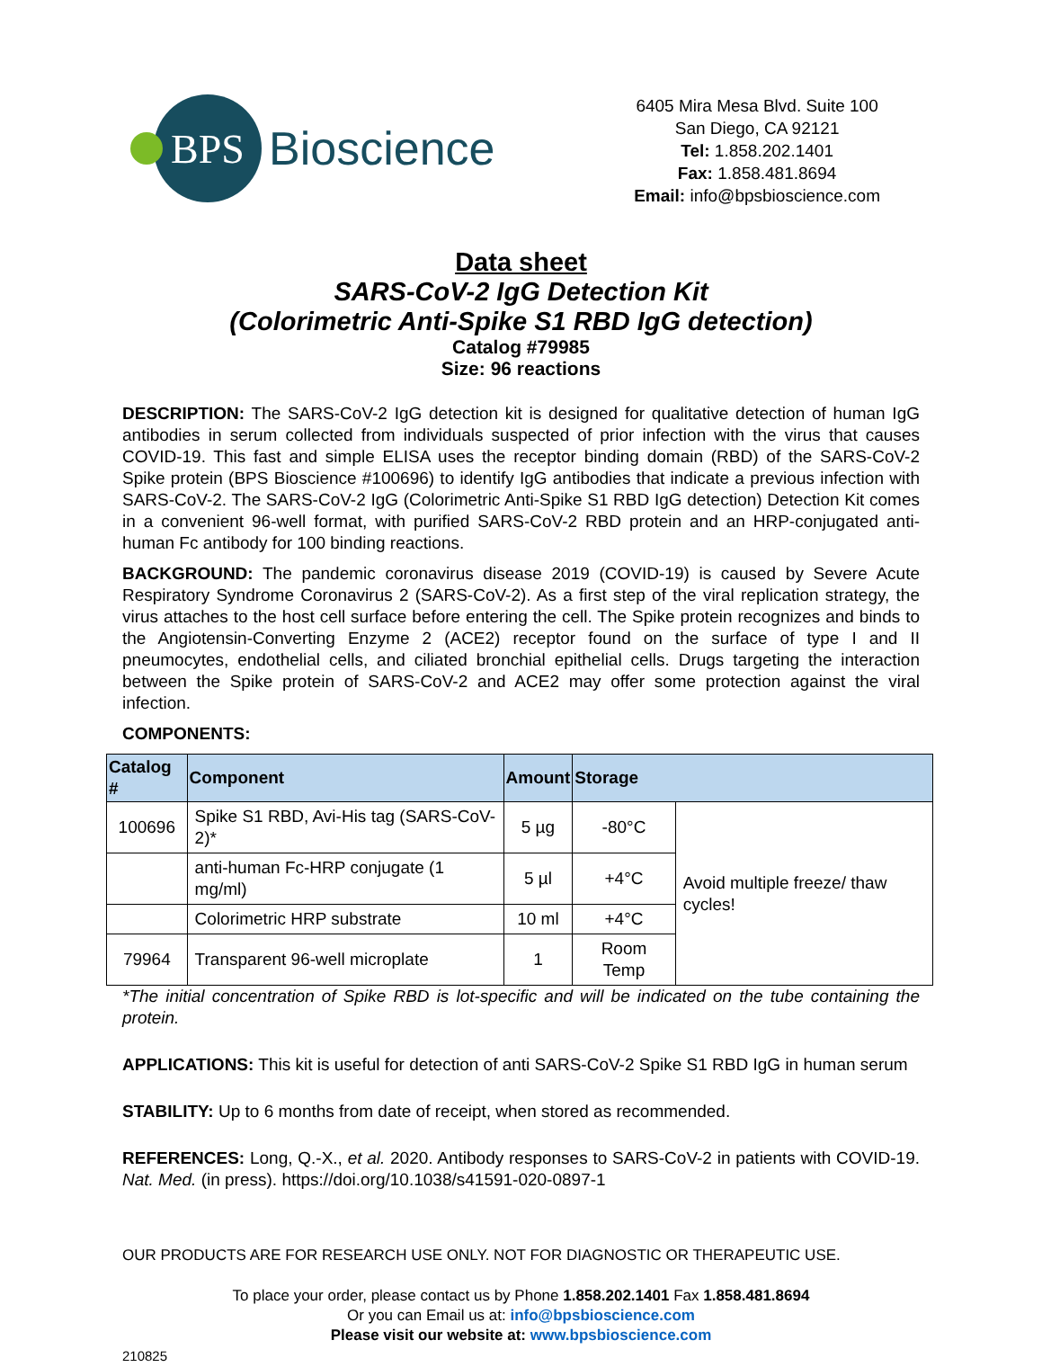BPS
Bioscience
6405 Mira Mesa Blvd. Suite 100
San Diego, CA 92121
Tel: 1.858.202.1401
Fax: 1.858.481.8694
Email: info@bpsbioscience.com
Data sheet
SARS-CoV-2 IgG Detection Kit
(Colorimetric Anti-Spike S1 RBD IgG detection)
Catalog #79985
Size: 96 reactions
DESCRIPTION: The SARS-CoV-2 IgG detection kit is designed for qualitative detection of human IgG antibodies in serum collected from individuals suspected of prior infection with the virus that causes COVID-19. This fast and simple ELISA uses the receptor binding domain (RBD) of the SARS-CoV-2 Spike protein (BPS Bioscience #100696) to identify IgG antibodies that indicate a previous infection with SARS-CoV-2. The SARS-CoV-2 IgG (Colorimetric Anti-Spike S1 RBD IgG detection) Detection Kit comes in a convenient 96-well format, with purified SARS-CoV-2 RBD protein and an HRP-conjugated anti-human Fc antibody for 100 binding reactions.
BACKGROUND: The pandemic coronavirus disease 2019 (COVID-19) is caused by Severe Acute Respiratory Syndrome Coronavirus 2 (SARS-CoV-2). As a first step of the viral replication strategy, the virus attaches to the host cell surface before entering the cell. The Spike protein recognizes and binds to the Angiotensin-Converting Enzyme 2 (ACE2) receptor found on the surface of type I and II pneumocytes, endothelial cells, and ciliated bronchial epithelial cells. Drugs targeting the interaction between the Spike protein of SARS-CoV-2 and ACE2 may offer some protection against the viral infection.
COMPONENTS:
| Catalog # | Component | Amount | Storage | |
| --- | --- | --- | --- | --- |
| 100696 | Spike S1 RBD, Avi-His tag (SARS-CoV-2)* | 5 µg | -80°C | Avoid multiple freeze/ thaw cycles! |
| | anti-human Fc-HRP conjugate (1 mg/ml) | 5 µl | +4°C | |
| | Colorimetric HRP substrate | 10 ml | +4°C | |
| 79964 | Transparent 96-well microplate | 1 | Room Temp | |
*The initial concentration of Spike RBD is lot-specific and will be indicated on the tube containing the protein.
APPLICATIONS: This kit is useful for detection of anti SARS-CoV-2 Spike S1 RBD IgG in human serum
STABILITY: Up to 6 months from date of receipt, when stored as recommended.
REFERENCES: Long, Q.-X., et al. 2020. Antibody responses to SARS-CoV-2 in patients with COVID-19. Nat. Med. (in press). https://doi.org/10.1038/s41591-020-0897-1
OUR PRODUCTS ARE FOR RESEARCH USE ONLY. NOT FOR DIAGNOSTIC OR THERAPEUTIC USE.
To place your order, please contact us by Phone 1.858.202.1401 Fax 1.858.481.8694
Or you can Email us at: info@bpsbioscience.com
Please visit our website at: www.bpsbioscience.com
210825